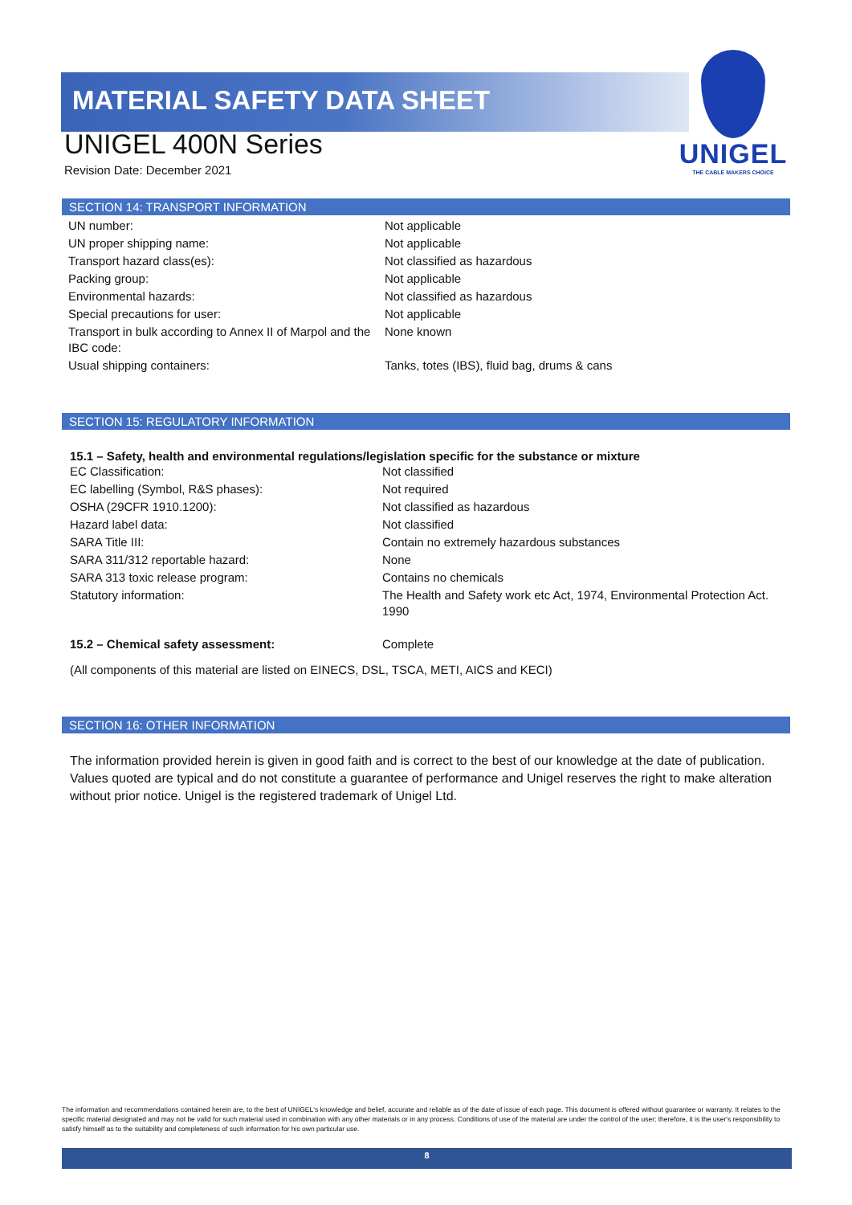MATERIAL SAFETY DATA SHEET
UNIGEL 400N Series
Revision Date: December 2021
UNIGEL
THE CABLE MAKERS CHOICE
SECTION 14: TRANSPORT INFORMATION
| UN number: | Not applicable |
| UN proper shipping name: | Not applicable |
| Transport hazard class(es): | Not classified as hazardous |
| Packing group: | Not applicable |
| Environmental hazards: | Not classified as hazardous |
| Special precautions for user: | Not applicable |
| Transport in bulk according to Annex II of Marpol and the IBC code: | None known |
| Usual shipping containers: | Tanks, totes (IBS), fluid bag, drums & cans |
SECTION 15: REGULATORY INFORMATION
15.1 – Safety, health and environmental regulations/legislation specific for the substance or mixture
| EC Classification: | Not classified |
| EC labelling (Symbol, R&S phases): | Not required |
| OSHA (29CFR 1910.1200): | Not classified as hazardous |
| Hazard label data: | Not classified |
| SARA Title III: | Contain no extremely hazardous substances |
| SARA 311/312 reportable hazard: | None |
| SARA 313 toxic release program: | Contains no chemicals |
| Statutory information: | The Health and Safety work etc Act, 1974, Environmental Protection Act. 1990 |
| 15.2 – Chemical safety assessment: | Complete |
(All components of this material are listed on EINECS, DSL, TSCA, METI, AICS and KECI)
SECTION 16: OTHER INFORMATION
The information provided herein is given in good faith and is correct to the best of our knowledge at the date of publication. Values quoted are typical and do not constitute a guarantee of performance and Unigel reserves the right to make alteration without prior notice. Unigel is the registered trademark of Unigel Ltd.
The information and recommendations contained herein are, to the best of UNIGEL's knowledge and belief, accurate and reliable as of the date of issue of each page. This document is offered without guarantee or warranty. It relates to the specific material designated and may not be valid for such material used in combination with any other materials or in any process. Conditions of use of the material are under the control of the user; therefore, it is the user's responsibility to satisfy himself as to the suitability and completeness of such information for his own particular use.
8